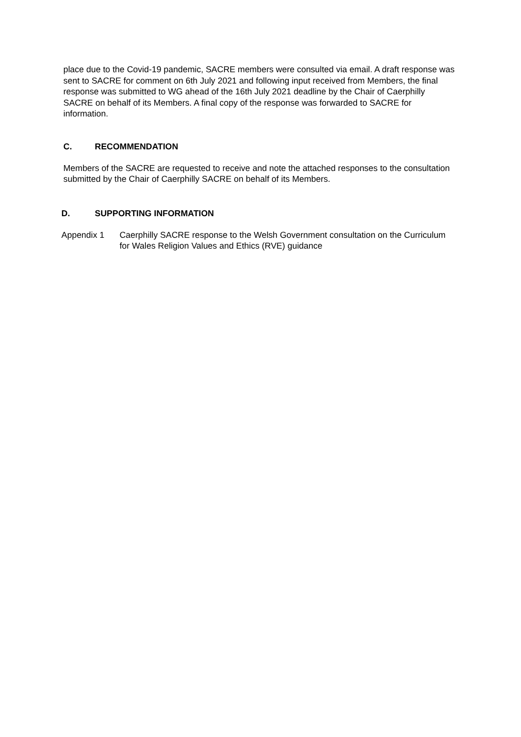place due to the Covid-19 pandemic, SACRE members were consulted via email. A draft response was sent to SACRE for comment on 6th July 2021 and following input received from Members, the final response was submitted to WG ahead of the 16th July 2021 deadline by the Chair of Caerphilly SACRE on behalf of its Members. A final copy of the response was forwarded to SACRE for information.
C. RECOMMENDATION
Members of the SACRE are requested to receive and note the attached responses to the consultation submitted by the Chair of Caerphilly SACRE on behalf of its Members.
D. SUPPORTING INFORMATION
Appendix 1 Caerphilly SACRE response to the Welsh Government consultation on the Curriculum for Wales Religion Values and Ethics (RVE) guidance